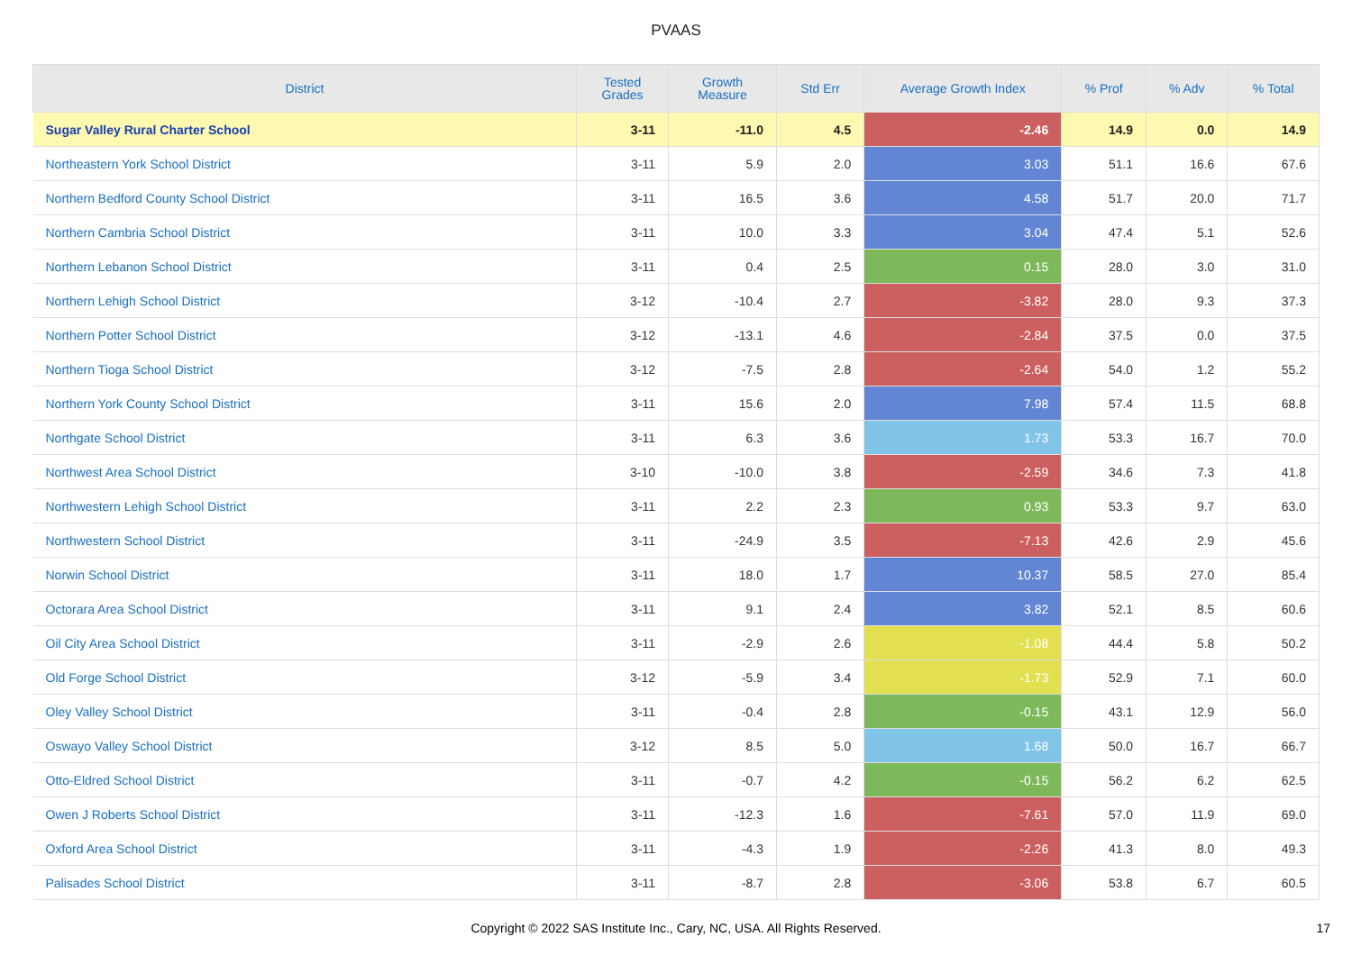PVAAS
| District | Tested Grades | Growth Measure | Std Err | Average Growth Index | % Prof | % Adv | % Total |
| --- | --- | --- | --- | --- | --- | --- | --- |
| Sugar Valley Rural Charter School | 3-11 | -11.0 | 4.5 | -2.46 | 14.9 | 0.0 | 14.9 |
| Northeastern York School District | 3-11 | 5.9 | 2.0 | 3.03 | 51.1 | 16.6 | 67.6 |
| Northern Bedford County School District | 3-11 | 16.5 | 3.6 | 4.58 | 51.7 | 20.0 | 71.7 |
| Northern Cambria School District | 3-11 | 10.0 | 3.3 | 3.04 | 47.4 | 5.1 | 52.6 |
| Northern Lebanon School District | 3-11 | 0.4 | 2.5 | 0.15 | 28.0 | 3.0 | 31.0 |
| Northern Lehigh School District | 3-12 | -10.4 | 2.7 | -3.82 | 28.0 | 9.3 | 37.3 |
| Northern Potter School District | 3-12 | -13.1 | 4.6 | -2.84 | 37.5 | 0.0 | 37.5 |
| Northern Tioga School District | 3-12 | -7.5 | 2.8 | -2.64 | 54.0 | 1.2 | 55.2 |
| Northern York County School District | 3-11 | 15.6 | 2.0 | 7.98 | 57.4 | 11.5 | 68.8 |
| Northgate School District | 3-11 | 6.3 | 3.6 | 1.73 | 53.3 | 16.7 | 70.0 |
| Northwest Area School District | 3-10 | -10.0 | 3.8 | -2.59 | 34.6 | 7.3 | 41.8 |
| Northwestern Lehigh School District | 3-11 | 2.2 | 2.3 | 0.93 | 53.3 | 9.7 | 63.0 |
| Northwestern School District | 3-11 | -24.9 | 3.5 | -7.13 | 42.6 | 2.9 | 45.6 |
| Norwin School District | 3-11 | 18.0 | 1.7 | 10.37 | 58.5 | 27.0 | 85.4 |
| Octorara Area School District | 3-11 | 9.1 | 2.4 | 3.82 | 52.1 | 8.5 | 60.6 |
| Oil City Area School District | 3-11 | -2.9 | 2.6 | -1.08 | 44.4 | 5.8 | 50.2 |
| Old Forge School District | 3-12 | -5.9 | 3.4 | -1.73 | 52.9 | 7.1 | 60.0 |
| Oley Valley School District | 3-11 | -0.4 | 2.8 | -0.15 | 43.1 | 12.9 | 56.0 |
| Oswayo Valley School District | 3-12 | 8.5 | 5.0 | 1.68 | 50.0 | 16.7 | 66.7 |
| Otto-Eldred School District | 3-11 | -0.7 | 4.2 | -0.15 | 56.2 | 6.2 | 62.5 |
| Owen J Roberts School District | 3-11 | -12.3 | 1.6 | -7.61 | 57.0 | 11.9 | 69.0 |
| Oxford Area School District | 3-11 | -4.3 | 1.9 | -2.26 | 41.3 | 8.0 | 49.3 |
| Palisades School District | 3-11 | -8.7 | 2.8 | -3.06 | 53.8 | 6.7 | 60.5 |
Copyright © 2022 SAS Institute Inc., Cary, NC, USA. All Rights Reserved.
17